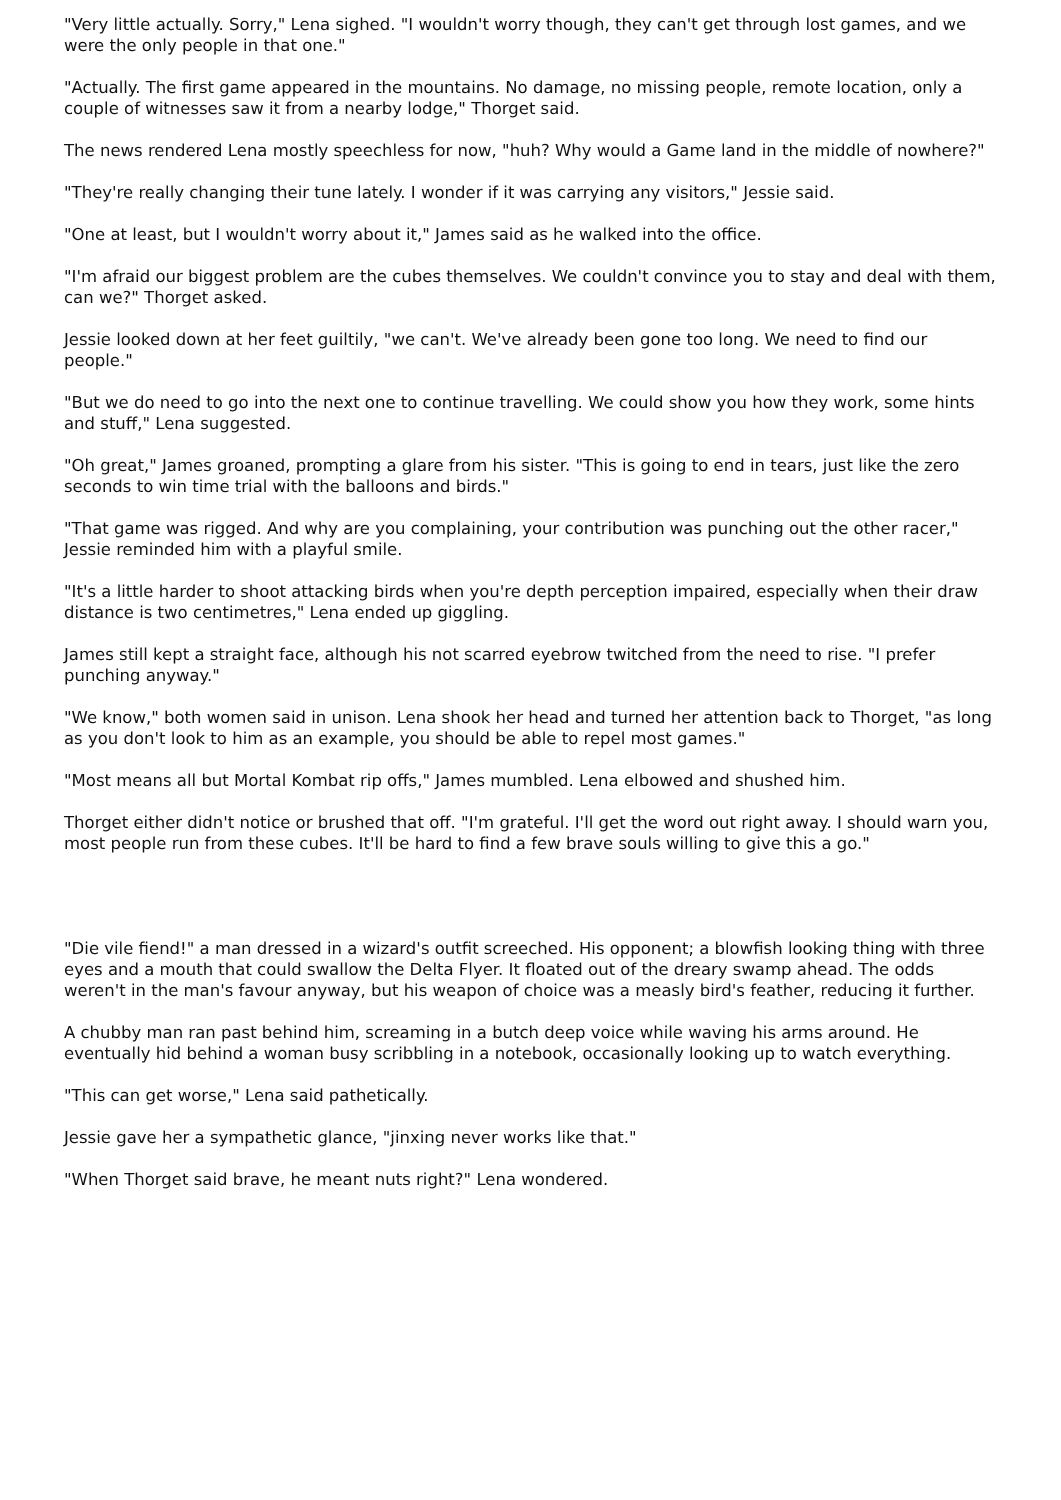"Very little actually. Sorry," Lena sighed. "I wouldn't worry though, they can't get through lost games, and we were the only people in that one."
"Actually. The first game appeared in the mountains. No damage, no missing people, remote location, only a couple of witnesses saw it from a nearby lodge," Thorget said.
The news rendered Lena mostly speechless for now, "huh? Why would a Game land in the middle of nowhere?"
"They're really changing their tune lately. I wonder if it was carrying any visitors," Jessie said.
"One at least, but I wouldn't worry about it," James said as he walked into the office.
"I'm afraid our biggest problem are the cubes themselves. We couldn't convince you to stay and deal with them, can we?" Thorget asked.
Jessie looked down at her feet guiltily, "we can't. We've already been gone too long. We need to find our people."
"But we do need to go into the next one to continue travelling. We could show you how they work, some hints and stuff," Lena suggested.
"Oh great," James groaned, prompting a glare from his sister. "This is going to end in tears, just like the zero seconds to win time trial with the balloons and birds."
"That game was rigged. And why are you complaining, your contribution was punching out the other racer," Jessie reminded him with a playful smile.
"It's a little harder to shoot attacking birds when you're depth perception impaired, especially when their draw distance is two centimetres," Lena ended up giggling.
James still kept a straight face, although his not scarred eyebrow twitched from the need to rise. "I prefer punching anyway."
"We know," both women said in unison. Lena shook her head and turned her attention back to Thorget, "as long as you don't look to him as an example, you should be able to repel most games."
"Most means all but Mortal Kombat rip offs," James mumbled. Lena elbowed and shushed him.
Thorget either didn't notice or brushed that off. "I'm grateful. I'll get the word out right away. I should warn you, most people run from these cubes. It'll be hard to find a few brave souls willing to give this a go."
"Die vile fiend!" a man dressed in a wizard's outfit screeched. His opponent; a blowfish looking thing with three eyes and a mouth that could swallow the Delta Flyer. It floated out of the dreary swamp ahead. The odds weren't in the man's favour anyway, but his weapon of choice was a measly bird's feather, reducing it further.
A chubby man ran past behind him, screaming in a butch deep voice while waving his arms around. He eventually hid behind a woman busy scribbling in a notebook, occasionally looking up to watch everything.
"This can get worse," Lena said pathetically.
Jessie gave her a sympathetic glance, "jinxing never works like that."
"When Thorget said brave, he meant nuts right?" Lena wondered.